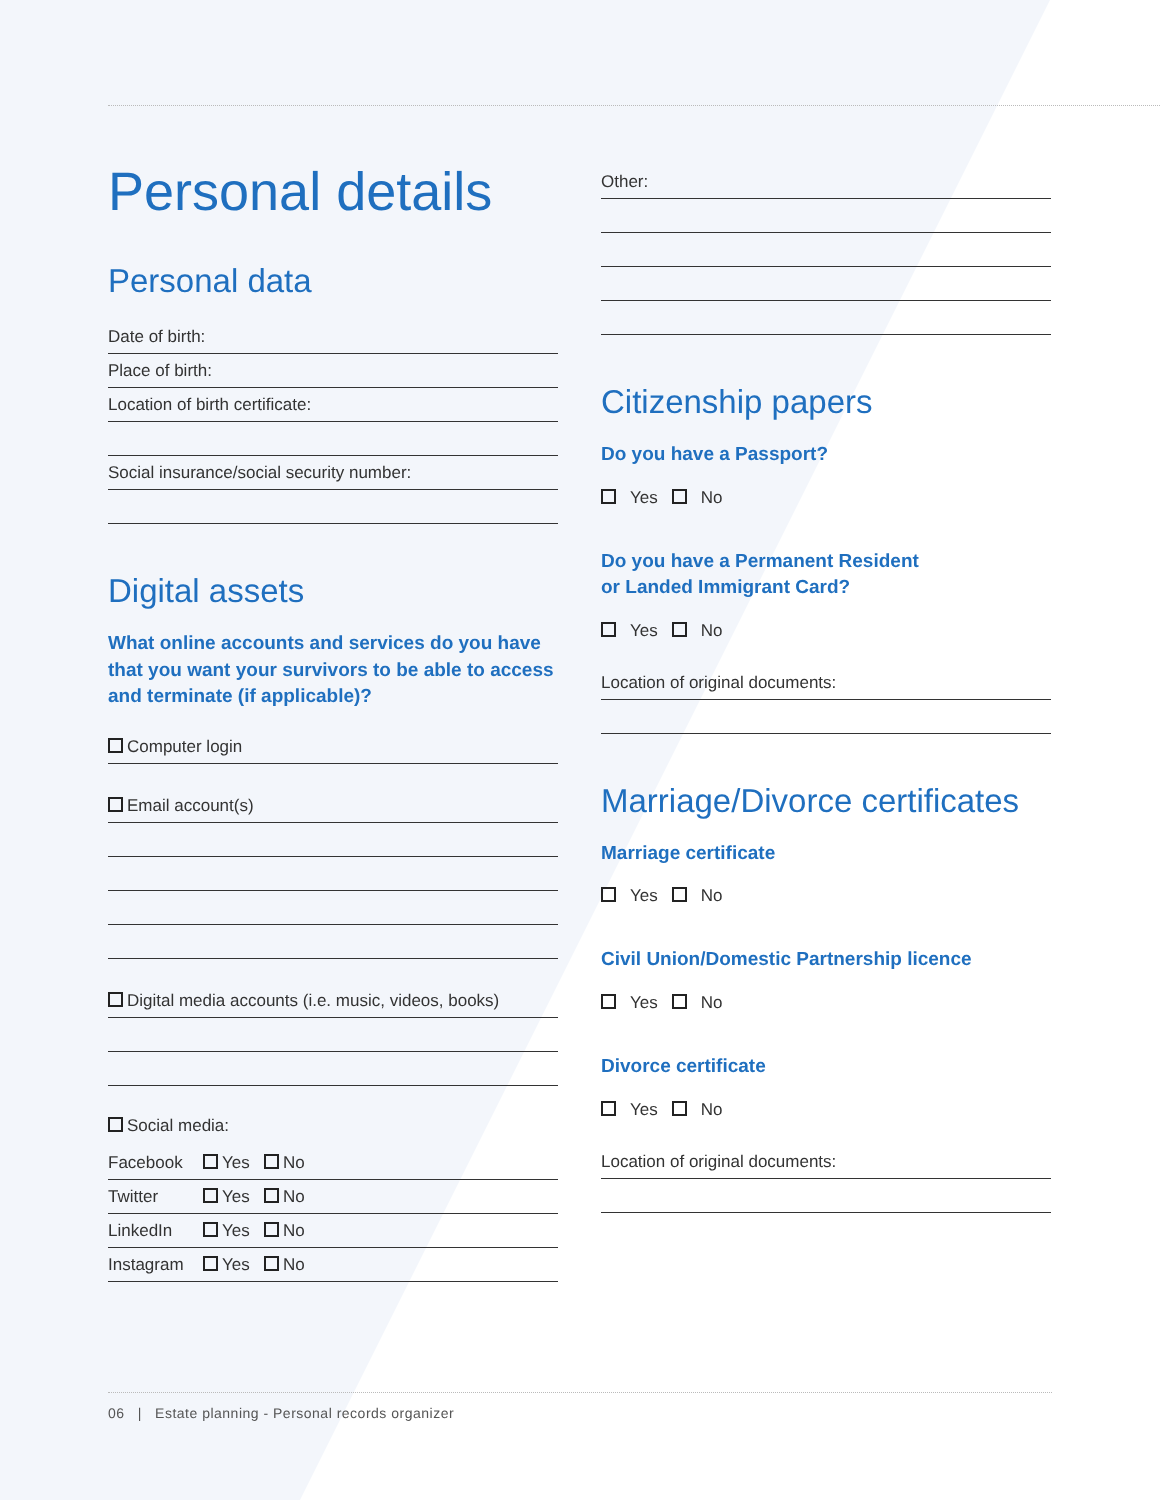Personal details
Personal data
Date of birth:
Place of birth:
Location of birth certificate:
Social insurance/social security number:
Digital assets
What online accounts and services do you have that you want your survivors to be able to access and terminate (if applicable)?
Computer login
Email account(s)
Digital media accounts (i.e. music, videos, books)
Social media:
Facebook Yes No
Twitter Yes No
LinkedIn Yes No
Instagram Yes No
Other:
Citizenship papers
Do you have a Passport?
Yes No
Do you have a Permanent Resident
or Landed Immigrant Card?
Yes No
Location of original documents:
Marriage/Divorce certificates
Marriage certificate
Yes No
Civil Union/Domestic Partnership licence
Yes No
Divorce certificate
Yes No
Location of original documents:
06 | Estate planning - Personal records organizer